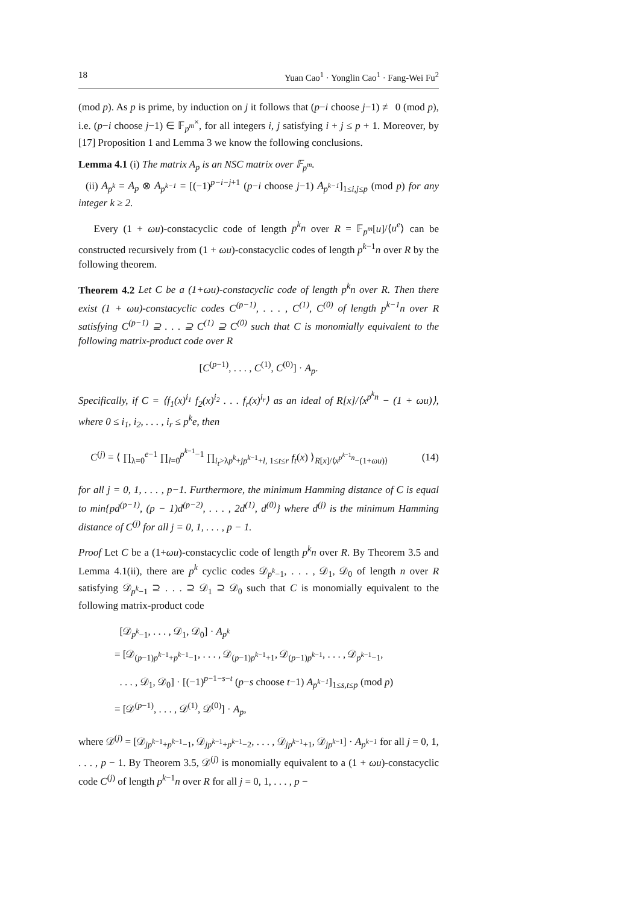18 Yuan Cao<sup>1</sup> · Yonglin Cao<sup>1</sup> · Fang-Wei Fu<sup>2</sup>
(mod p). As p is prime, by induction on j it follows that (p−i choose j−1) ≢ 0 (mod p), i.e. (p−i choose j−1) ∈ 𝔽<sub>p<sup>m</sup></sub><sup>×</sup>, for all integers i, j satisfying i + j ≤ p + 1. Moreover, by [17] Proposition 1 and Lemma 3 we know the following conclusions.
Lemma 4.1 (i) The matrix A<sub>p</sub> is an NSC matrix over 𝔽<sub>p<sup>m</sup></sub>.
(ii) A<sub>p<sup>k</sup></sub> = A<sub>p</sub> ⊗ A<sub>p<sup>k−1</sup></sub> = [(−1)<sup>p−i−j+1</sup> (p−i choose j−1) A<sub>p<sup>k−1</sup></sub>]<sub>1≤i,j≤p</sub> (mod p) for any integer k ≥ 2.
Every (1 + ωu)-constacyclic code of length p<sup>k</sup>n over R = 𝔽<sub>p<sup>m</sup></sub>[u]/⟨u<sup>e</sup>⟩ can be constructed recursively from (1 + ωu)-constacyclic codes of length p<sup>k−1</sup>n over R by the following theorem.
Theorem 4.2 Let C be a (1+ωu)-constacyclic code of length p<sup>k</sup>n over R. Then there exist (1 + ωu)-constacyclic codes C<sup>(p−1)</sup>, . . . , C<sup>(1)</sup>, C<sup>(0)</sup> of length p<sup>k−1</sup>n over R satisfying C<sup>(p−1)</sup> ⊇ . . . ⊇ C<sup>(1)</sup> ⊇ C<sup>(0)</sup> such that C is monomially equivalent to the following matrix-product code over R
[C<sup>(p−1)</sup>, . . . , C<sup>(1)</sup>, C<sup>(0)</sup>] · A<sub>p</sub>.
Specifically, if C = ⟨f<sub>1</sub>(x)<sup>i<sub>1</sub></sup> f<sub>2</sub>(x)<sup>i<sub>2</sub></sup> . . . f<sub>r</sub>(x)<sup>i<sub>r</sub></sup>⟩ as an ideal of R[x]/⟨x<sup>p<sup>k</sup>n</sup> − (1 + ωu)⟩, where 0 ≤ i<sub>1</sub>, i<sub>2</sub>, . . . , i<sub>r</sub> ≤ p<sup>k</sup>e, then
C<sup>(j)</sup> = ⟨ ∏<sub>λ=0</sub><sup>e−1</sup> ∏<sub>l=0</sub><sup>p<sup>k−1</sup>−1</sup> ∏<sub>i<sub>t</sub>>λp<sup>k</sup>+jp<sup>k−1</sup>+l, 1≤t≤r</sub> f<sub>t</sub>(x) ⟩<sub>R[x]/⟨x<sup>p<sup>k−1</sup>n</sup>−(1+ωu)⟩</sub> (14)
for all j = 0, 1, . . . , p−1. Furthermore, the minimum Hamming distance of C is equal to min{pd<sup>(p−1)</sup>, (p − 1)d<sup>(p−2)</sup>, . . . , 2d<sup>(1)</sup>, d<sup>(0)</sup>} where d<sup>(j)</sup> is the minimum Hamming distance of C<sup>(j)</sup> for all j = 0, 1, . . . , p − 1.
Proof Let C be a (1+ωu)-constacyclic code of length p<sup>k</sup>n over R. By Theorem 3.5 and Lemma 4.1(ii), there are p<sup>k</sup> cyclic codes 𝒟<sub>p<sup>k</sup>−1</sub>, . . . , 𝒟<sub>1</sub>, 𝒟<sub>0</sub> of length n over R satisfying 𝒟<sub>p<sup>k</sup>−1</sub> ⊇ . . . ⊇ 𝒟<sub>1</sub> ⊇ 𝒟<sub>0</sub> such that C is monomially equivalent to the following matrix-product code
[𝒟<sub>p<sup>k</sup>−1</sub>, . . . , 𝒟<sub>1</sub>, 𝒟<sub>0</sub>] · A<sub>p<sup>k</sup></sub>
= [𝒟<sub>(p−1)p<sup>k−1</sup>+p<sup>k−1</sup>−1</sub>, . . . , 𝒟<sub>(p−1)p<sup>k−1</sup>+1</sub>, 𝒟<sub>(p−1)p<sup>k−1</sup></sub>, . . . , 𝒟<sub>p<sup>k−1</sup>−1</sub>,
. . . , 𝒟<sub>1</sub>, 𝒟<sub>0</sub>] · [(−1)<sup>p−1−s−t</sup> (p−s choose t−1) A<sub>p<sup>k−1</sup></sub>]<sub>1≤s,t≤p</sub> (mod p)
= [𝒟<sup>(p−1)</sup>, . . . , 𝒟<sup>(1)</sup>, 𝒟<sup>(0)</sup>] · A<sub>p</sub>,
where 𝒟<sup>(j)</sup> = [𝒟<sub>jp<sup>k−1</sup>+p<sup>k−1</sup>−1</sub>, 𝒟<sub>jp<sup>k−1</sup>+p<sup>k−1</sup>−2</sub>, . . . , 𝒟<sub>jp<sup>k−1</sup>+1</sub>, 𝒟<sub>jp<sup>k−1</sup></sub>] · A<sub>p<sup>k−1</sup></sub> for all j = 0, 1, . . . , p − 1. By Theorem 3.5, 𝒟<sup>(j)</sup> is monomially equivalent to a (1 + ωu)-constacyclic code C<sup>(j)</sup> of length p<sup>k−1</sup>n over R for all j = 0, 1, . . . , p −